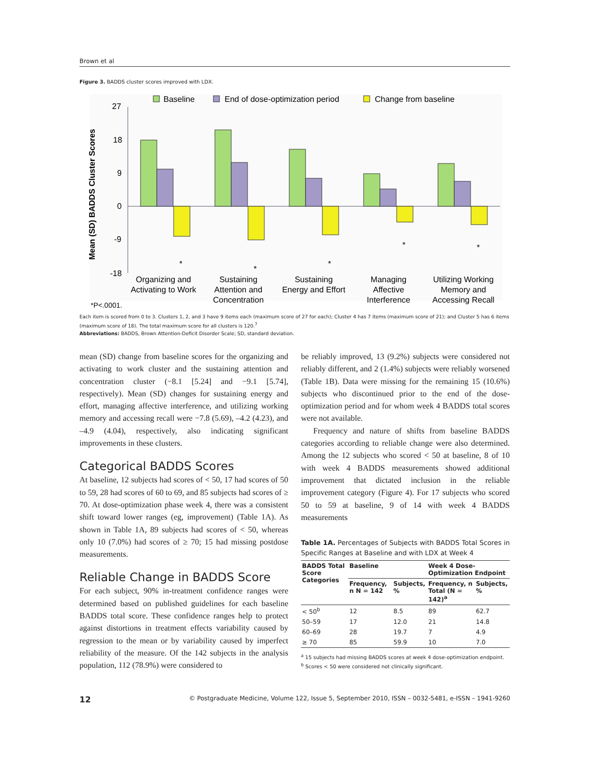Brown et al
Figure 3. BADDS cluster scores improved with LDX.
Baseline
End of dose-optimization period
Change from baseline
Mean (SD) BADDS Cluster Scores
27
18
9
0
-9
-18
*
*
*
*
*
Organizing and
Activating to Work
Sustaining
Attention and
Concentration
Sustaining
Energy and Effort
Managing
Affective
Interference
Utilizing Working
Memory and
Accessing Recall
*P<.0001.
Each item is scored from 0 to 3. Clusters 1, 2, and 3 have 9 items each (maximum score of 27 for each); Cluster 4 has 7 items (maximum score of 21); and Cluster 5 has 6 items (maximum score of 18). The total maximum score for all clusters is 120.<sup>7</sup>
Abbreviations: BADDS, Brown Attention-Deficit Disorder Scale; SD, standard deviation.
mean (SD) change from baseline scores for the organizing and activating to work cluster and the sustaining attention and concentration cluster (−8.1 [5.24] and −9.1 [5.74], respectively). Mean (SD) changes for sustaining energy and effort, managing affective interference, and utilizing working memory and accessing recall were −7.8 (5.69), –4.2 (4.23), and –4.9 (4.04), respectively, also indicating significant improvements in these clusters.
Categorical BADDS Scores
At baseline, 12 subjects had scores of < 50, 17 had scores of 50 to 59, 28 had scores of 60 to 69, and 85 subjects had scores of ≥ 70. At dose-optimization phase week 4, there was a consistent shift toward lower ranges (eg, improvement) (Table 1A). As shown in Table 1A, 89 subjects had scores of < 50, whereas only 10 (7.0%) had scores of ≥ 70; 15 had missing postdose measurements.
Reliable Change in BADDS Score
For each subject, 90% in-treatment confidence ranges were determined based on published guidelines for each baseline BADDS total score. These confidence ranges help to protect against distortions in treatment effects variability caused by regression to the mean or by variability caused by imperfect reliability of the measure. Of the 142 subjects in the analysis population, 112 (78.9%) were considered to
be reliably improved, 13 (9.2%) subjects were considered not reliably different, and 2 (1.4%) subjects were reliably worsened (Table 1B). Data were missing for the remaining 15 (10.6%) subjects who discontinued prior to the end of the dose-optimization period and for whom week 4 BADDS total scores were not available.
Frequency and nature of shifts from baseline BADDS categories according to reliable change were also determined. Among the 12 subjects who scored < 50 at baseline, 8 of 10 with week 4 BADDS measurements showed additional improvement that dictated inclusion in the reliable improvement category (Figure 4). For 17 subjects who scored 50 to 59 at baseline, 9 of 14 with week 4 BADDS measurements
Table 1A. Percentages of Subjects with BADDS Total Scores in Specific Ranges at Baseline and with LDX at Week 4
| BADDS Total Score Categories | Baseline | | Week 4 Dose-Optimization Endpoint | |
| --- | --- | --- | --- | --- |
| | Frequency, n N = 142 | Subjects, % | Frequency, n Total (N = 142)<sup>a</sup> | Subjects, % |
| < 50<sup>b</sup> | 12 | 8.5 | 89 | 62.7 |
| 50–59 | 17 | 12.0 | 21 | 14.8 |
| 60–69 | 28 | 19.7 | 7 | 4.9 |
| ≥ 70 | 85 | 59.9 | 10 | 7.0 |
<sup>a</sup> 15 subjects had missing BADDS scores at week 4 dose-optimization endpoint.
<sup>b</sup> Scores < 50 were considered not clinically significant.
12 © Postgraduate Medicine, Volume 122, Issue 5, September 2010, ISSN – 0032-5481, e-ISSN – 1941-9260